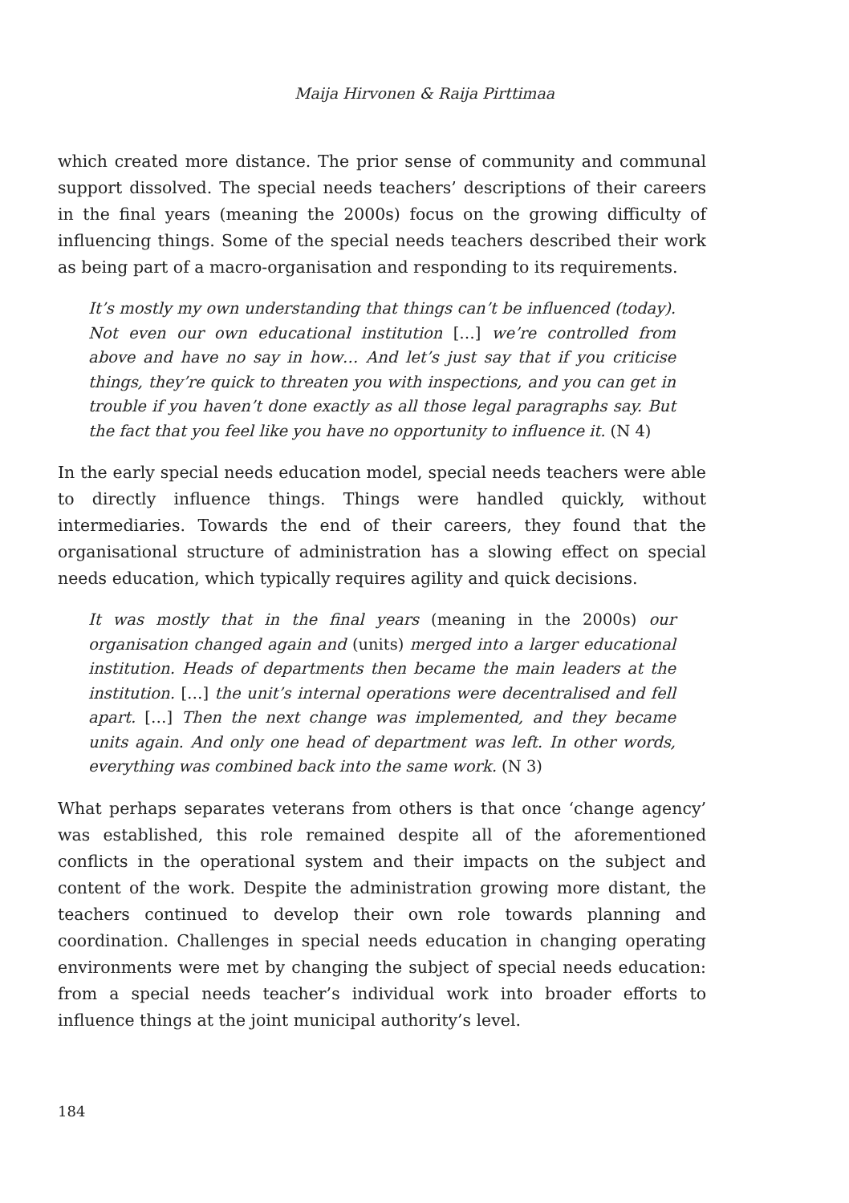Maija Hirvonen & Raija Pirttimaa
which created more distance. The prior sense of community and communal support dissolved. The special needs teachers’ descriptions of their careers in the final years (meaning the 2000s) focus on the growing difficulty of influencing things. Some of the special needs teachers described their work as being part of a macro-organisation and responding to its requirements.
It’s mostly my own understanding that things can’t be influenced (today). Not even our own educational institution […] we’re controlled from above and have no say in how… And let’s just say that if you criticise things, they’re quick to threaten you with inspections, and you can get in trouble if you haven’t done exactly as all those legal paragraphs say. But the fact that you feel like you have no opportunity to influence it. (N 4)
In the early special needs education model, special needs teachers were able to directly influence things. Things were handled quickly, without intermediaries. Towards the end of their careers, they found that the organisational structure of administration has a slowing effect on special needs education, which typically requires agility and quick decisions.
It was mostly that in the final years (meaning in the 2000s) our organisation changed again and (units) merged into a larger educational institution. Heads of departments then became the main leaders at the institution. […] the unit’s internal operations were decentralised and fell apart. […] Then the next change was implemented, and they became units again. And only one head of department was left. In other words, everything was combined back into the same work. (N 3)
What perhaps separates veterans from others is that once ‘change agency’ was established, this role remained despite all of the aforementioned conflicts in the operational system and their impacts on the subject and content of the work. Despite the administration growing more distant, the teachers continued to develop their own role towards planning and coordination. Challenges in special needs education in changing operating environments were met by changing the subject of special needs education: from a special needs teacher’s individual work into broader efforts to influence things at the joint municipal authority’s level.
184